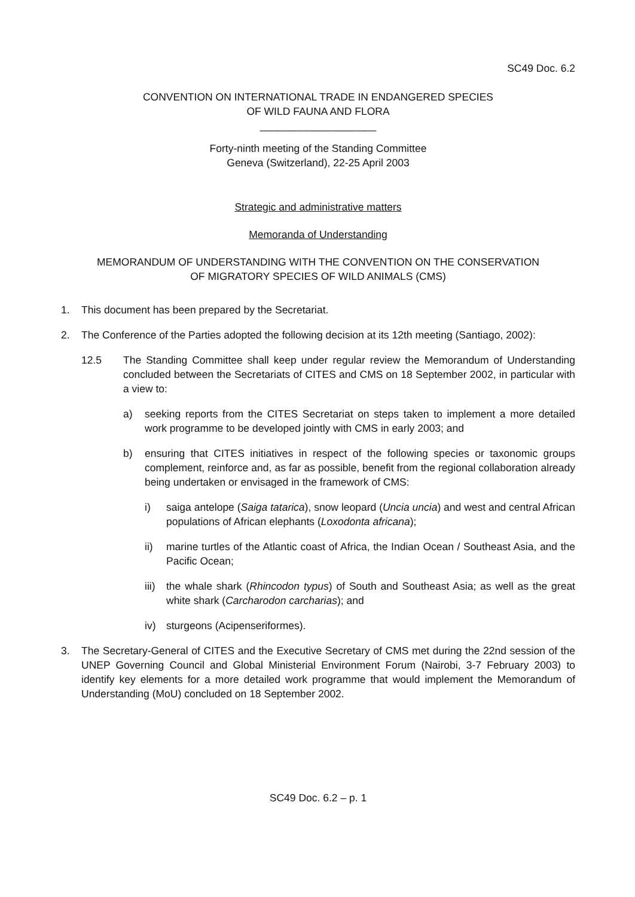SC49 Doc. 6.2
CONVENTION ON INTERNATIONAL TRADE IN ENDANGERED SPECIES
OF WILD FAUNA AND FLORA
____________________
Forty-ninth meeting of the Standing Committee
Geneva (Switzerland), 22-25 April 2003
Strategic and administrative matters
Memoranda of Understanding
MEMORANDUM OF UNDERSTANDING WITH THE CONVENTION ON THE CONSERVATION
OF MIGRATORY SPECIES OF WILD ANIMALS (CMS)
1. This document has been prepared by the Secretariat.
2. The Conference of the Parties adopted the following decision at its 12th meeting (Santiago, 2002):
12.5 The Standing Committee shall keep under regular review the Memorandum of Understanding concluded between the Secretariats of CITES and CMS on 18 September 2002, in particular with a view to:
a) seeking reports from the CITES Secretariat on steps taken to implement a more detailed work programme to be developed jointly with CMS in early 2003; and
b) ensuring that CITES initiatives in respect of the following species or taxonomic groups complement, reinforce and, as far as possible, benefit from the regional collaboration already being undertaken or envisaged in the framework of CMS:
i) saiga antelope (Saiga tatarica), snow leopard (Uncia uncia) and west and central African populations of African elephants (Loxodonta africana);
ii) marine turtles of the Atlantic coast of Africa, the Indian Ocean / Southeast Asia, and the Pacific Ocean;
iii) the whale shark (Rhincodon typus) of South and Southeast Asia; as well as the great white shark (Carcharodon carcharias); and
iv) sturgeons (Acipenseriformes).
3. The Secretary-General of CITES and the Executive Secretary of CMS met during the 22nd session of the UNEP Governing Council and Global Ministerial Environment Forum (Nairobi, 3-7 February 2003) to identify key elements for a more detailed work programme that would implement the Memorandum of Understanding (MoU) concluded on 18 September 2002.
SC49 Doc. 6.2 – p. 1